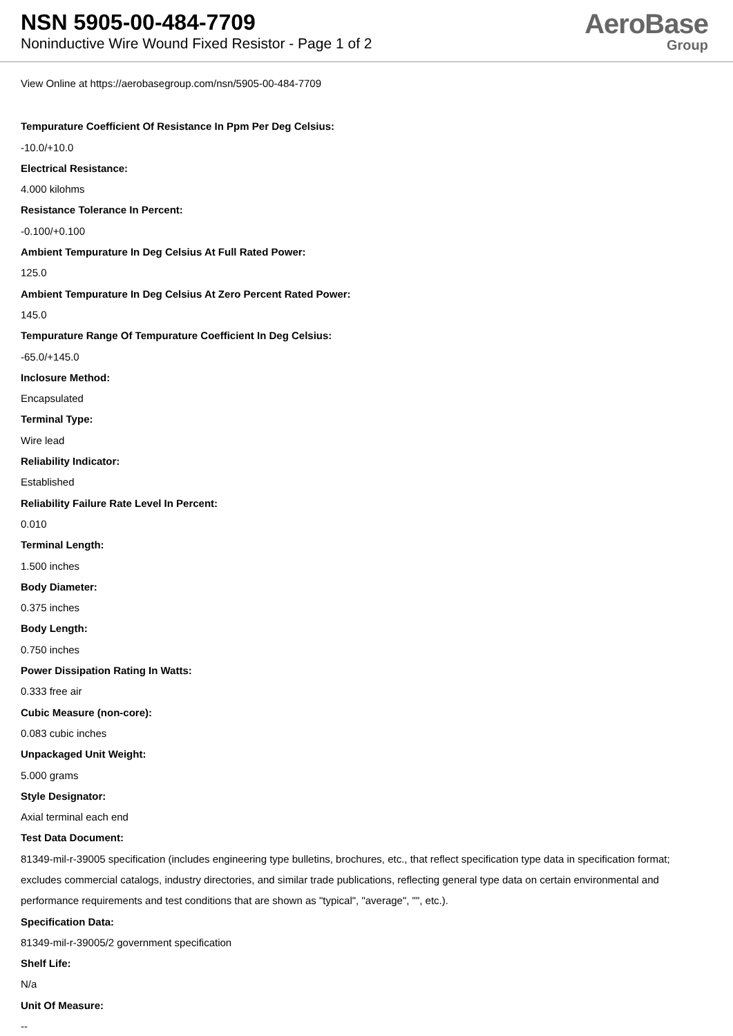NSN 5905-00-484-7709
Noninductive Wire Wound Fixed Resistor - Page 1 of 2
AeroBase
Group
View Online at https://aerobasegroup.com/nsn/5905-00-484-7709
Tempurature Coefficient Of Resistance In Ppm Per Deg Celsius:
-10.0/+10.0
Electrical Resistance:
4.000 kilohms
Resistance Tolerance In Percent:
-0.100/+0.100
Ambient Tempurature In Deg Celsius At Full Rated Power:
125.0
Ambient Tempurature In Deg Celsius At Zero Percent Rated Power:
145.0
Tempurature Range Of Tempurature Coefficient In Deg Celsius:
-65.0/+145.0
Inclosure Method:
Encapsulated
Terminal Type:
Wire lead
Reliability Indicator:
Established
Reliability Failure Rate Level In Percent:
0.010
Terminal Length:
1.500 inches
Body Diameter:
0.375 inches
Body Length:
0.750 inches
Power Dissipation Rating In Watts:
0.333 free air
Cubic Measure (non-core):
0.083 cubic inches
Unpackaged Unit Weight:
5.000 grams
Style Designator:
Axial terminal each end
Test Data Document:
81349-mil-r-39005 specification (includes engineering type bulletins, brochures, etc., that reflect specification type data in specification format; excludes commercial catalogs, industry directories, and similar trade publications, reflecting general type data on certain environmental and performance requirements and test conditions that are shown as "typical", "average", "", etc.).
Specification Data:
81349-mil-r-39005/2 government specification
Shelf Life:
N/a
Unit Of Measure:
--